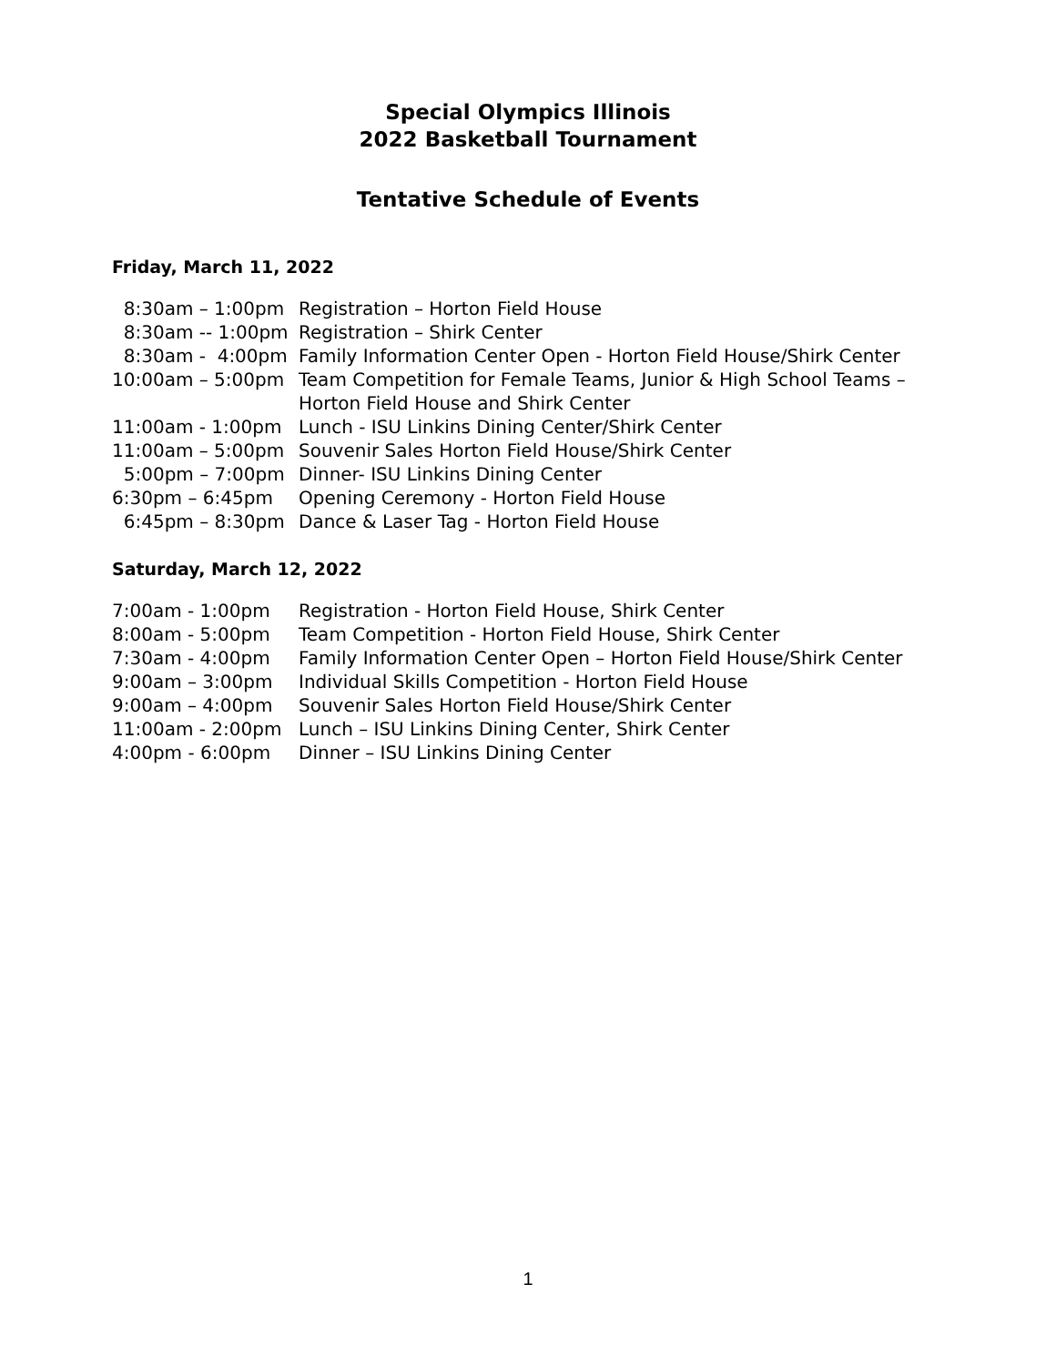Special Olympics Illinois
2022 Basketball Tournament
Tentative Schedule of Events
Friday, March 11, 2022
| 8:30am – 1:00pm | Registration – Horton Field House |
| 8:30am -- 1:00pm | Registration – Shirk Center |
| 8:30am - 4:00pm | Family Information Center Open - Horton Field House/Shirk Center |
| 10:00am – 5:00pm | Team Competition for Female Teams, Junior & High School Teams – Horton Field House and Shirk Center |
| 11:00am - 1:00pm | Lunch - ISU Linkins Dining Center/Shirk Center |
| 11:00am – 5:00pm | Souvenir Sales Horton Field House/Shirk Center |
| 5:00pm – 7:00pm | Dinner- ISU Linkins Dining Center |
| 6:30pm – 6:45pm | Opening Ceremony - Horton Field House |
| 6:45pm – 8:30pm | Dance & Laser Tag - Horton Field House |
Saturday, March 12, 2022
| 7:00am - 1:00pm | Registration - Horton Field House, Shirk Center |
| 8:00am - 5:00pm | Team Competition - Horton Field House, Shirk Center |
| 7:30am - 4:00pm | Family Information Center Open – Horton Field House/Shirk Center |
| 9:00am – 3:00pm | Individual Skills Competition - Horton Field House |
| 9:00am – 4:00pm | Souvenir Sales Horton Field House/Shirk Center |
| 11:00am - 2:00pm | Lunch – ISU Linkins Dining Center, Shirk Center |
| 4:00pm - 6:00pm | Dinner – ISU Linkins Dining Center |
1